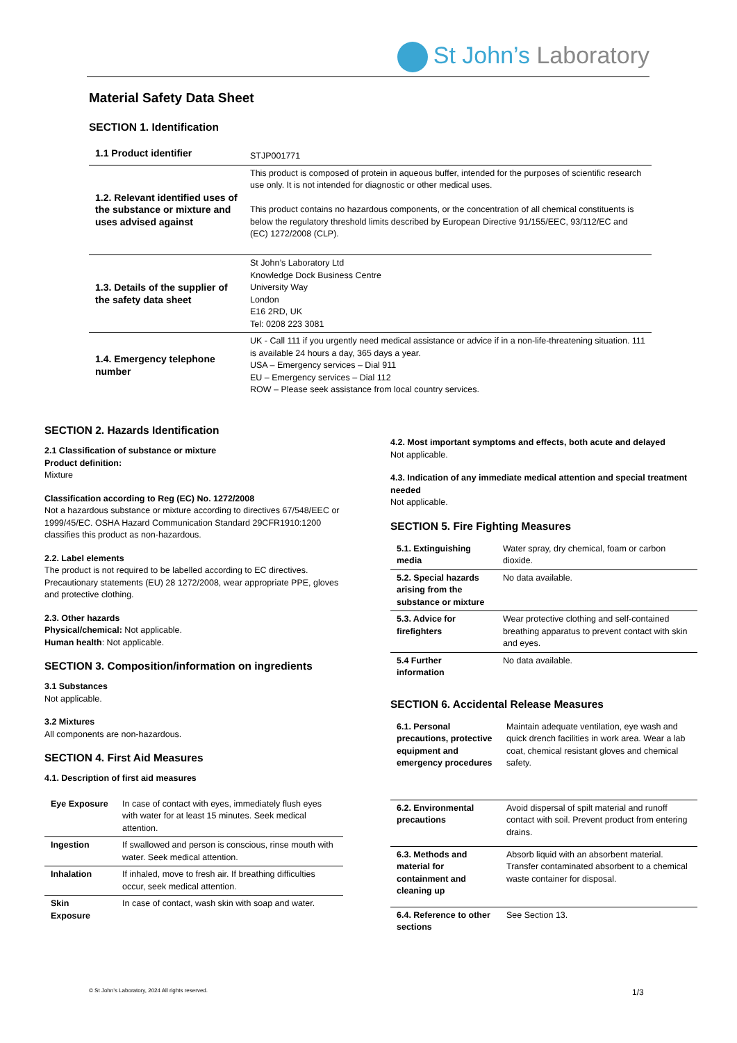St John’s Laboratory
Material Safety Data Sheet
SECTION 1. Identification
| 1.1 Product identifier | STJP001771 |
| 1.2. Relevant identified uses of the substance or mixture and uses advised against | This product is composed of protein in aqueous buffer, intended for the purposes of scientific research use only. It is not intended for diagnostic or other medical uses. This product contains no hazardous components, or the concentration of all chemical constituents is below the regulatory threshold limits described by European Directive 91/155/EEC, 93/112/EC and (EC) 1272/2008 (CLP). |
| 1.3. Details of the supplier of the safety data sheet | St John’s Laboratory Ltd Knowledge Dock Business Centre University Way London E16 2RD, UK Tel: 0208 223 3081 |
| 1.4. Emergency telephone number | UK - Call 111 if you urgently need medical assistance or advice if in a non-life-threatening situation. 111 is available 24 hours a day, 365 days a year. USA – Emergency services – Dial 911 EU – Emergency services – Dial 112 ROW – Please seek assistance from local country services. |
SECTION 2. Hazards Identification
2.1 Classification of substance or mixture
Product definition:
Mixture
Classification according to Reg (EC) No. 1272/2008
Not a hazardous substance or mixture according to directives 67/548/EEC or 1999/45/EC. OSHA Hazard Communication Standard 29CFR1910:1200 classifies this product as non-hazardous.
2.2. Label elements
The product is not required to be labelled according to EC directives. Precautionary statements (EU) 28 1272/2008, wear appropriate PPE, gloves and protective clothing.
2.3. Other hazards
Physical/chemical: Not applicable.
Human health: Not applicable.
SECTION 3. Composition/information on ingredients
3.1 Substances
Not applicable.
3.2 Mixtures
All components are non-hazardous.
SECTION 4. First Aid Measures
4.1. Description of first aid measures
| Eye Exposure | In case of contact with eyes, immediately flush eyes with water for at least 15 minutes. Seek medical attention. |
| Ingestion | If swallowed and person is conscious, rinse mouth with water. Seek medical attention. |
| Inhalation | If inhaled, move to fresh air. If breathing difficulties occur, seek medical attention. |
| Skin Exposure | In case of contact, wash skin with soap and water. |
4.2. Most important symptoms and effects, both acute and delayed
Not applicable.
4.3. Indication of any immediate medical attention and special treatment needed
Not applicable.
SECTION 5. Fire Fighting Measures
| 5.1. Extinguishing media | Water spray, dry chemical, foam or carbon dioxide. |
| 5.2. Special hazards arising from the substance or mixture | No data available. |
| 5.3. Advice for firefighters | Wear protective clothing and self-contained breathing apparatus to prevent contact with skin and eyes. |
| 5.4 Further information | No data available. |
SECTION 6. Accidental Release Measures
| 6.1. Personal precautions, protective equipment and emergency procedures | Maintain adequate ventilation, eye wash and quick drench facilities in work area. Wear a lab coat, chemical resistant gloves and chemical safety. |
| 6.2. Environmental precautions | Avoid dispersal of spilt material and runoff contact with soil. Prevent product from entering drains. |
| 6.3. Methods and material for containment and cleaning up | Absorb liquid with an absorbent material. Transfer contaminated absorbent to a chemical waste container for disposal. |
| 6.4. Reference to other sections | See Section 13. |
© St John’s Laboratory, 2024 All rights reserved.
1/3